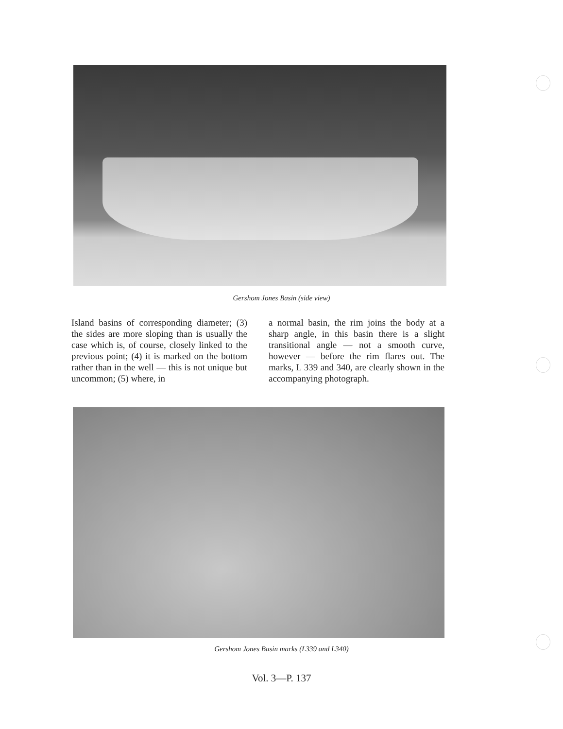Gershom Jones Basin (side view)
Island basins of corresponding diameter; (3) the sides are more sloping than is usually the case which is, of course, closely linked to the previous point; (4) it is marked on the bottom rather than in the well — this is not unique but uncommon; (5) where, in
a normal basin, the rim joins the body at a sharp angle, in this basin there is a slight transitional angle — not a smooth curve, however — before the rim flares out. The marks, L 339 and 340, are clearly shown in the accompanying photograph.
Gershom Jones Basin marks (L339 and L340)
Vol. 3—P. 137